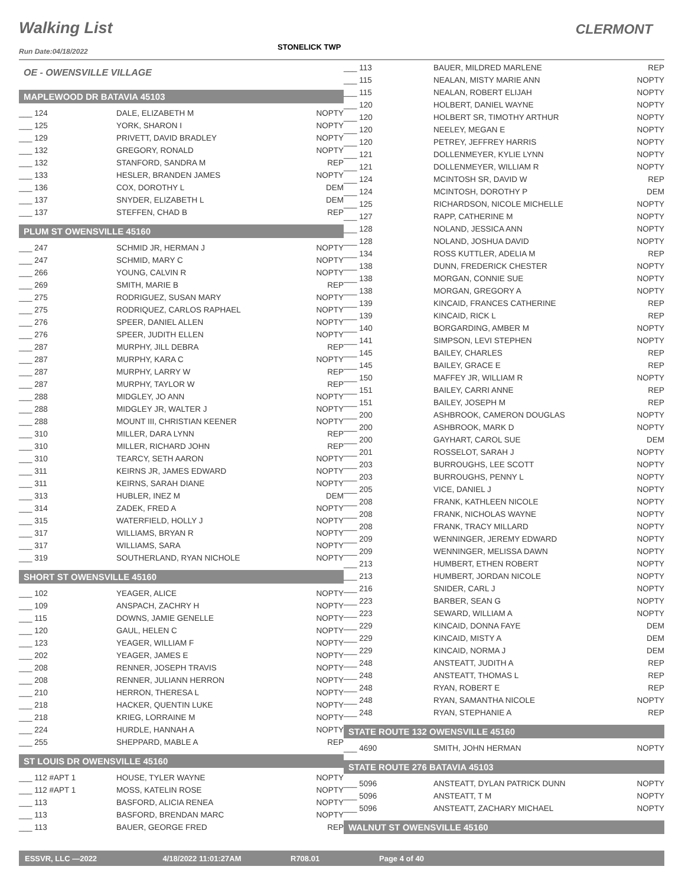Walking List CLERMONT
STONELICK TWP
Run Date:04/18/2022
OE - OWENSVILLE VILLAGE
MAPLEWOOD DR BATAVIA 45103
| ___ 124 | DALE, ELIZABETH M | NOPTY |
| ___ 125 | YORK, SHARON I | NOPTY |
| ___ 129 | PRIVETT, DAVID BRADLEY | NOPTY |
| ___ 132 | GREGORY, RONALD | NOPTY |
| ___ 132 | STANFORD, SANDRA M | REP |
| ___ 133 | HESLER, BRANDEN JAMES | NOPTY |
| ___ 136 | COX, DOROTHY L | DEM |
| ___ 137 | SNYDER, ELIZABETH L | DEM |
| ___ 137 | STEFFEN, CHAD B | REP |
PLUM ST OWENSVILLE 45160
| ___ 247 | SCHMID JR, HERMAN J | NOPTY |
| ___ 247 | SCHMID, MARY C | NOPTY |
| ___ 266 | YOUNG, CALVIN R | NOPTY |
| ___ 269 | SMITH, MARIE B | REP |
| ___ 275 | RODRIGUEZ, SUSAN MARY | NOPTY |
| ___ 275 | RODRIQUEZ, CARLOS RAPHAEL | NOPTY |
| ___ 276 | SPEER, DANIEL ALLEN | NOPTY |
| ___ 276 | SPEER, JUDITH ELLEN | NOPTY |
| ___ 287 | MURPHY, JILL DEBRA | REP |
| ___ 287 | MURPHY, KARA C | NOPTY |
| ___ 287 | MURPHY, LARRY W | REP |
| ___ 287 | MURPHY, TAYLOR W | REP |
| ___ 288 | MIDGLEY, JO ANN | NOPTY |
| ___ 288 | MIDGLEY JR, WALTER J | NOPTY |
| ___ 288 | MOUNT III, CHRISTIAN KEENER | NOPTY |
| ___ 310 | MILLER, DARA LYNN | REP |
| ___ 310 | MILLER, RICHARD JOHN | REP |
| ___ 310 | TEARCY, SETH AARON | NOPTY |
| ___ 311 | KEIRNS JR, JAMES EDWARD | NOPTY |
| ___ 311 | KEIRNS, SARAH DIANE | NOPTY |
| ___ 313 | HUBLER, INEZ M | DEM |
| ___ 314 | ZADEK, FRED A | NOPTY |
| ___ 315 | WATERFIELD, HOLLY J | NOPTY |
| ___ 317 | WILLIAMS, BRYAN R | NOPTY |
| ___ 317 | WILLIAMS, SARA | NOPTY |
| ___ 319 | SOUTHERLAND, RYAN NICHOLE | NOPTY |
SHORT ST OWENSVILLE 45160
| ___ 102 | YEAGER, ALICE | NOPTY |
| ___ 109 | ANSPACH, ZACHRY H | NOPTY |
| ___ 115 | DOWNS, JAMIE GENELLE | NOPTY |
| ___ 120 | GAUL, HELEN C | NOPTY |
| ___ 123 | YEAGER, WILLIAM F | NOPTY |
| ___ 202 | YEAGER, JAMES E | NOPTY |
| ___ 208 | RENNER, JOSEPH TRAVIS | NOPTY |
| ___ 208 | RENNER, JULIANN HERRON | NOPTY |
| ___ 210 | HERRON, THERESA L | NOPTY |
| ___ 218 | HACKER, QUENTIN LUKE | NOPTY |
| ___ 218 | KRIEG, LORRAINE M | NOPTY |
| ___ 224 | HURDLE, HANNAH A | NOPTY |
| ___ 255 | SHEPPARD, MABLE A | REP |
ST LOUIS DR OWENSVILLE 45160
| ___ 112 #APT 1 | HOUSE, TYLER WAYNE | NOPTY |
| ___ 112 #APT 1 | MOSS, KATELIN ROSE | NOPTY |
| ___ 113 | BASFORD, ALICIA RENEA | NOPTY |
| ___ 113 | BASFORD, BRENDAN MARC | NOPTY |
| ___ 113 | BAUER, GEORGE FRED | REP |
| ___ 113 | BAUER, MILDRED MARLENE | REP |
| ___ 115 | NEALAN, MISTY MARIE ANN | NOPTY |
| ___ 115 | NEALAN, ROBERT ELIJAH | NOPTY |
| ___ 120 | HOLBERT, DANIEL WAYNE | NOPTY |
| ___ 120 | HOLBERT SR, TIMOTHY ARTHUR | NOPTY |
| ___ 120 | NEELEY, MEGAN E | NOPTY |
| ___ 120 | PETREY, JEFFREY HARRIS | NOPTY |
| ___ 121 | DOLLENMEYER, KYLIE LYNN | NOPTY |
| ___ 121 | DOLLENMEYER, WILLIAM R | NOPTY |
| ___ 124 | MCINTOSH SR, DAVID W | REP |
| ___ 124 | MCINTOSH, DOROTHY P | DEM |
| ___ 125 | RICHARDSON, NICOLE MICHELLE | NOPTY |
| ___ 127 | RAPP, CATHERINE M | NOPTY |
| ___ 128 | NOLAND, JESSICA ANN | NOPTY |
| ___ 128 | NOLAND, JOSHUA DAVID | NOPTY |
| ___ 134 | ROSS KUTTLER, ADELIA M | REP |
| ___ 138 | DUNN, FREDERICK CHESTER | NOPTY |
| ___ 138 | MORGAN, CONNIE SUE | NOPTY |
| ___ 138 | MORGAN, GREGORY A | NOPTY |
| ___ 139 | KINCAID, FRANCES CATHERINE | REP |
| ___ 139 | KINCAID, RICK L | REP |
| ___ 140 | BORGARDING, AMBER M | NOPTY |
| ___ 141 | SIMPSON, LEVI STEPHEN | NOPTY |
| ___ 145 | BAILEY, CHARLES | REP |
| ___ 145 | BAILEY, GRACE E | REP |
| ___ 150 | MAFFEY JR, WILLIAM R | NOPTY |
| ___ 151 | BAILEY, CARRI ANNE | REP |
| ___ 151 | BAILEY, JOSEPH M | REP |
| ___ 200 | ASHBROOK, CAMERON DOUGLAS | NOPTY |
| ___ 200 | ASHBROOK, MARK D | NOPTY |
| ___ 200 | GAYHART, CAROL SUE | DEM |
| ___ 201 | ROSSELOT, SARAH J | NOPTY |
| ___ 203 | BURROUGHS, LEE SCOTT | NOPTY |
| ___ 203 | BURROUGHS, PENNY L | NOPTY |
| ___ 205 | VICE, DANIEL J | NOPTY |
| ___ 208 | FRANK, KATHLEEN NICOLE | NOPTY |
| ___ 208 | FRANK, NICHOLAS WAYNE | NOPTY |
| ___ 208 | FRANK, TRACY MILLARD | NOPTY |
| ___ 209 | WENNINGER, JEREMY EDWARD | NOPTY |
| ___ 209 | WENNINGER, MELISSA DAWN | NOPTY |
| ___ 213 | HUMBERT, ETHEN ROBERT | NOPTY |
| ___ 213 | HUMBERT, JORDAN NICOLE | NOPTY |
| ___ 216 | SNIDER, CARL J | NOPTY |
| ___ 223 | BARBER, SEAN G | NOPTY |
| ___ 223 | SEWARD, WILLIAM A | NOPTY |
| ___ 229 | KINCAID, DONNA FAYE | DEM |
| ___ 229 | KINCAID, MISTY A | DEM |
| ___ 229 | KINCAID, NORMA J | DEM |
| ___ 248 | ANSTEATT, JUDITH A | REP |
| ___ 248 | ANSTEATT, THOMAS L | REP |
| ___ 248 | RYAN, ROBERT E | REP |
| ___ 248 | RYAN, SAMANTHA NICOLE | NOPTY |
| ___ 248 | RYAN, STEPHANIE A | REP |
STATE ROUTE 132 OWENSVILLE 45160
| ___ 4690 | SMITH, JOHN HERMAN | NOPTY |
STATE ROUTE 276 BATAVIA 45103
| ___ 5096 | ANSTEATT, DYLAN PATRICK DUNN | NOPTY |
| ___ 5096 | ANSTEATT, T M | NOPTY |
| ___ 5096 | ANSTEATT, ZACHARY MICHAEL | NOPTY |
WALNUT ST OWENSVILLE 45160
ESSVR, LLC —2022 4/18/2022 11:01:27AM R708.01 Page 4 of 40